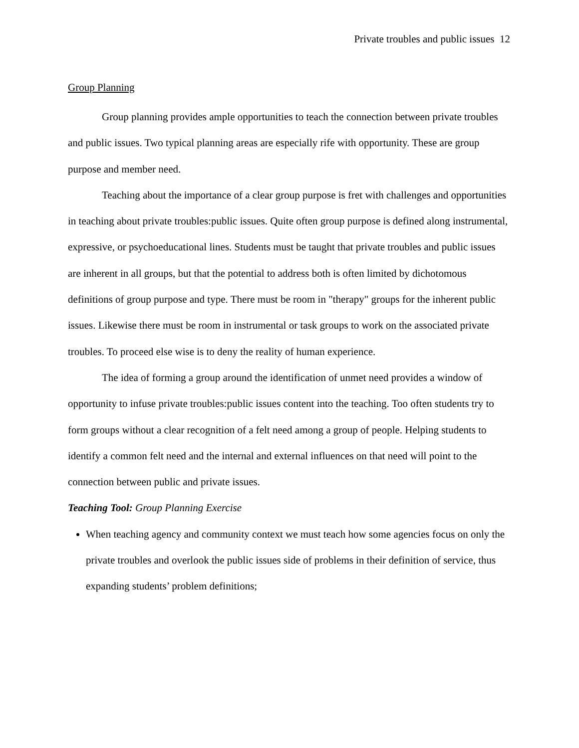Private troubles and public issues 12
Group Planning
Group planning provides ample opportunities to teach the connection between private troubles and public issues. Two typical planning areas are especially rife with opportunity. These are group purpose and member need.
Teaching about the importance of a clear group purpose is fret with challenges and opportunities in teaching about private troubles:public issues. Quite often group purpose is defined along instrumental, expressive, or psychoeducational lines. Students must be taught that private troubles and public issues are inherent in all groups, but that the potential to address both is often limited by dichotomous definitions of group purpose and type. There must be room in "therapy" groups for the inherent public issues. Likewise there must be room in instrumental or task groups to work on the associated private troubles. To proceed else wise is to deny the reality of human experience.
The idea of forming a group around the identification of unmet need provides a window of opportunity to infuse private troubles:public issues content into the teaching. Too often students try to form groups without a clear recognition of a felt need among a group of people. Helping students to identify a common felt need and the internal and external influences on that need will point to the connection between public and private issues.
Teaching Tool: Group Planning Exercise
When teaching agency and community context we must teach how some agencies focus on only the private troubles and overlook the public issues side of problems in their definition of service, thus expanding students’ problem definitions;